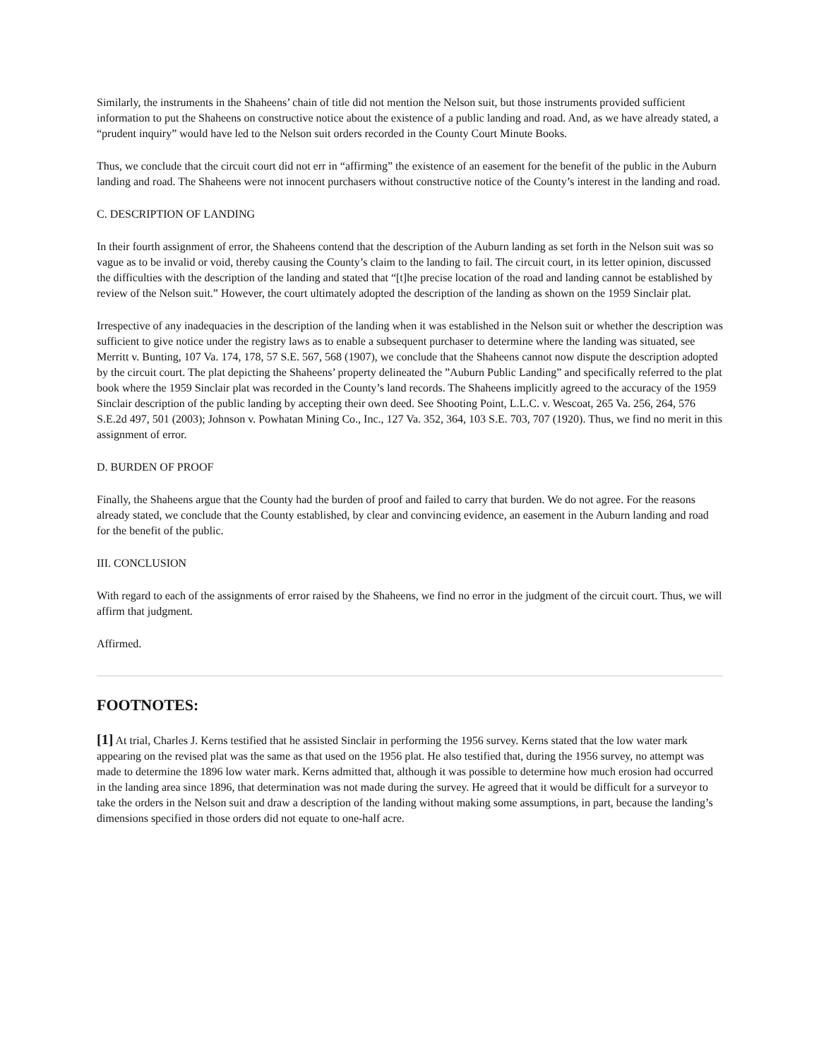Similarly, the instruments in the Shaheens’ chain of title did not mention the Nelson suit, but those instruments provided sufficient information to put the Shaheens on constructive notice about the existence of a public landing and road. And, as we have already stated, a “prudent inquiry” would have led to the Nelson suit orders recorded in the County Court Minute Books.
Thus, we conclude that the circuit court did not err in “affirming” the existence of an easement for the benefit of the public in the Auburn landing and road. The Shaheens were not innocent purchasers without constructive notice of the County’s interest in the landing and road.
C. DESCRIPTION OF LANDING
In their fourth assignment of error, the Shaheens contend that the description of the Auburn landing as set forth in the Nelson suit was so vague as to be invalid or void, thereby causing the County’s claim to the landing to fail. The circuit court, in its letter opinion, discussed the difficulties with the description of the landing and stated that “[t]he precise location of the road and landing cannot be established by review of the Nelson suit.” However, the court ultimately adopted the description of the landing as shown on the 1959 Sinclair plat.
Irrespective of any inadequacies in the description of the landing when it was established in the Nelson suit or whether the description was sufficient to give notice under the registry laws as to enable a subsequent purchaser to determine where the landing was situated, see Merritt v. Bunting, 107 Va. 174, 178, 57 S.E. 567, 568 (1907), we conclude that the Shaheens cannot now dispute the description adopted by the circuit court. The plat depicting the Shaheens’ property delineated the ”Auburn Public Landing” and specifically referred to the plat book where the 1959 Sinclair plat was recorded in the County’s land records. The Shaheens implicitly agreed to the accuracy of the 1959 Sinclair description of the public landing by accepting their own deed. See Shooting Point, L.L.C. v. Wescoat, 265 Va. 256, 264, 576 S.E.2d 497, 501 (2003); Johnson v. Powhatan Mining Co., Inc., 127 Va. 352, 364, 103 S.E. 703, 707 (1920). Thus, we find no merit in this assignment of error.
D. BURDEN OF PROOF
Finally, the Shaheens argue that the County had the burden of proof and failed to carry that burden. We do not agree. For the reasons already stated, we conclude that the County established, by clear and convincing evidence, an easement in the Auburn landing and road for the benefit of the public.
III. CONCLUSION
With regard to each of the assignments of error raised by the Shaheens, we find no error in the judgment of the circuit court. Thus, we will affirm that judgment.
Affirmed.
FOOTNOTES:
[1] At trial, Charles J. Kerns testified that he assisted Sinclair in performing the 1956 survey. Kerns stated that the low water mark appearing on the revised plat was the same as that used on the 1956 plat. He also testified that, during the 1956 survey, no attempt was made to determine the 1896 low water mark. Kerns admitted that, although it was possible to determine how much erosion had occurred in the landing area since 1896, that determination was not made during the survey. He agreed that it would be difficult for a surveyor to take the orders in the Nelson suit and draw a description of the landing without making some assumptions, in part, because the landing’s dimensions specified in those orders did not equate to one-half acre.